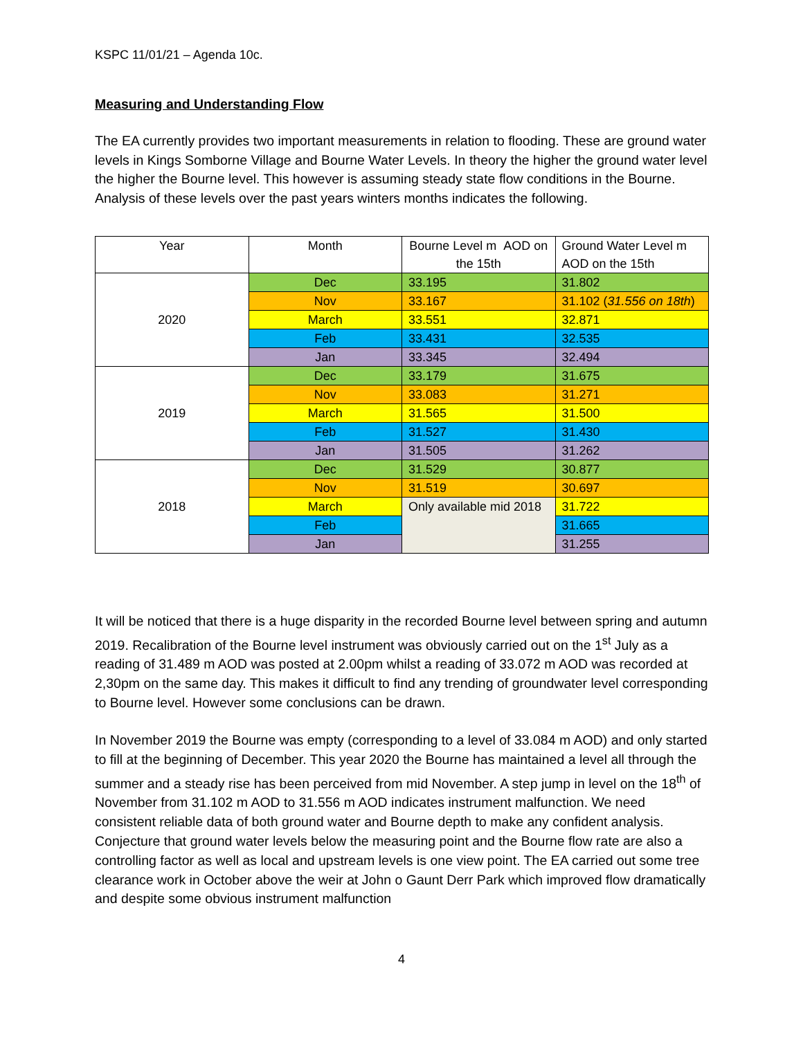KSPC 11/01/21 – Agenda 10c.
Measuring and Understanding Flow
The EA currently provides two important measurements in relation to flooding. These are ground water levels in Kings Somborne Village and Bourne Water Levels. In theory the higher the ground water level the higher the Bourne level. This however is assuming steady state flow conditions in the Bourne. Analysis of these levels over the past years winters months indicates the following.
| Year | Month | Bourne Level m AOD on the 15th | Ground Water Level m AOD on the 15th |
| --- | --- | --- | --- |
| 2020 | Dec | 33.195 | 31.802 |
| | Nov | 33.167 | 31.102 ( 31.556 on 18th ) |
| | March | 33.551 | 32.871 |
| | Feb | 33.431 | 32.535 |
| | Jan | 33.345 | 32.494 |
| 2019 | Dec | 33.179 | 31.675 |
| | Nov | 33.083 | 31.271 |
| | March | 31.565 | 31.500 |
| | Feb | 31.527 | 31.430 |
| | Jan | 31.505 | 31.262 |
| 2018 | Dec | 31.529 | 30.877 |
| | Nov | 31.519 | 30.697 |
| | March | Only available mid 2018 | 31.722 |
| | Feb | | 31.665 |
| | Jan | | 31.255 |
It will be noticed that there is a huge disparity in the recorded Bourne level between spring and autumn 2019. Recalibration of the Bourne level instrument was obviously carried out on the 1<sup>st</sup> July as a reading of 31.489 m AOD was posted at 2.00pm whilst a reading of 33.072 m AOD was recorded at 2,30pm on the same day. This makes it difficult to find any trending of groundwater level corresponding to Bourne level. However some conclusions can be drawn.
In November 2019 the Bourne was empty (corresponding to a level of 33.084 m AOD) and only started to fill at the beginning of December. This year 2020 the Bourne has maintained a level all through the summer and a steady rise has been perceived from mid November. A step jump in level on the 18<sup>th</sup> of November from 31.102 m AOD to 31.556 m AOD indicates instrument malfunction. We need consistent reliable data of both ground water and Bourne depth to make any confident analysis. Conjecture that ground water levels below the measuring point and the Bourne flow rate are also a controlling factor as well as local and upstream levels is one view point. The EA carried out some tree clearance work in October above the weir at John o Gaunt Derr Park which improved flow dramatically and despite some obvious instrument malfunction
4